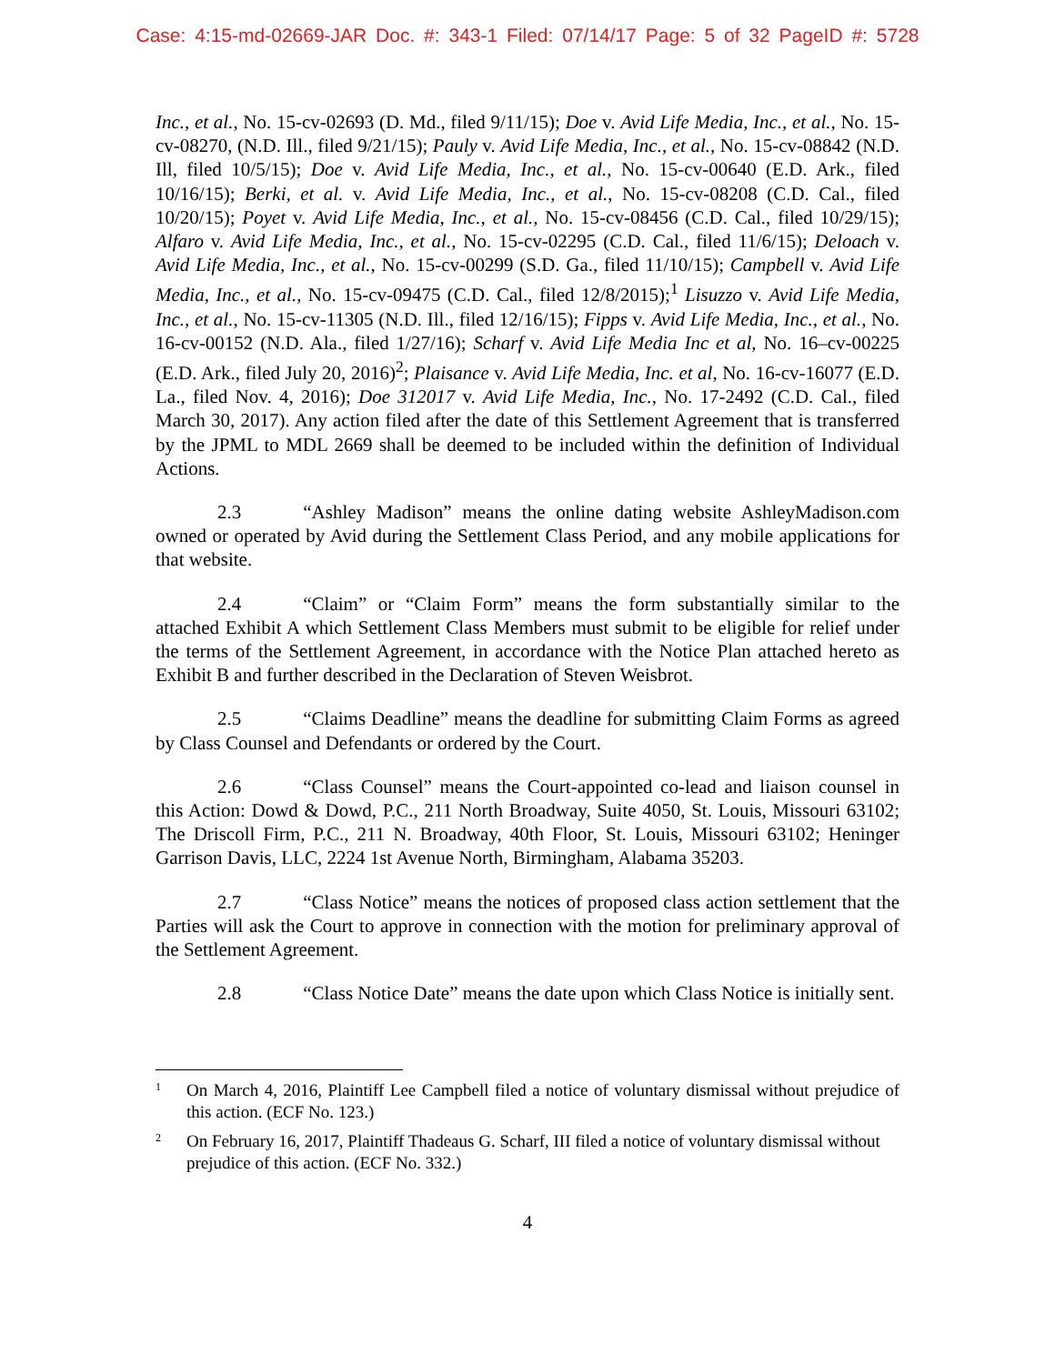Case: 4:15-md-02669-JAR Doc. #: 343-1 Filed: 07/14/17 Page: 5 of 32 PageID #: 5728
Inc., et al., No. 15-cv-02693 (D. Md., filed 9/11/15); Doe v. Avid Life Media, Inc., et al., No. 15-cv-08270, (N.D. Ill., filed 9/21/15); Pauly v. Avid Life Media, Inc., et al., No. 15-cv-08842 (N.D. Ill, filed 10/5/15); Doe v. Avid Life Media, Inc., et al., No. 15-cv-00640 (E.D. Ark., filed 10/16/15); Berki, et al. v. Avid Life Media, Inc., et al., No. 15-cv-08208 (C.D. Cal., filed 10/20/15); Poyet v. Avid Life Media, Inc., et al., No. 15-cv-08456 (C.D. Cal., filed 10/29/15); Alfaro v. Avid Life Media, Inc., et al., No. 15-cv-02295 (C.D. Cal., filed 11/6/15); Deloach v. Avid Life Media, Inc., et al., No. 15-cv-00299 (S.D. Ga., filed 11/10/15); Campbell v. Avid Life Media, Inc., et al., No. 15-cv-09475 (C.D. Cal., filed 12/8/2015);<sup>1</sup> Lisuzzo v. Avid Life Media, Inc., et al., No. 15-cv-11305 (N.D. Ill., filed 12/16/15); Fipps v. Avid Life Media, Inc., et al., No. 16-cv-00152 (N.D. Ala., filed 1/27/16); Scharf v. Avid Life Media Inc et al, No. 16–cv-00225 (E.D. Ark., filed July 20, 2016)<sup>2</sup>; Plaisance v. Avid Life Media, Inc. et al, No. 16-cv-16077 (E.D. La., filed Nov. 4, 2016); Doe 312017 v. Avid Life Media, Inc., No. 17-2492 (C.D. Cal., filed March 30, 2017). Any action filed after the date of this Settlement Agreement that is transferred by the JPML to MDL 2669 shall be deemed to be included within the definition of Individual Actions.
2.3 “Ashley Madison” means the online dating website AshleyMadison.com owned or operated by Avid during the Settlement Class Period, and any mobile applications for that website.
2.4 “Claim” or “Claim Form” means the form substantially similar to the attached Exhibit A which Settlement Class Members must submit to be eligible for relief under the terms of the Settlement Agreement, in accordance with the Notice Plan attached hereto as Exhibit B and further described in the Declaration of Steven Weisbrot.
2.5 “Claims Deadline” means the deadline for submitting Claim Forms as agreed by Class Counsel and Defendants or ordered by the Court.
2.6 “Class Counsel” means the Court-appointed co-lead and liaison counsel in this Action: Dowd & Dowd, P.C., 211 North Broadway, Suite 4050, St. Louis, Missouri 63102; The Driscoll Firm, P.C., 211 N. Broadway, 40th Floor, St. Louis, Missouri 63102; Heninger Garrison Davis, LLC, 2224 1st Avenue North, Birmingham, Alabama 35203.
2.7 “Class Notice” means the notices of proposed class action settlement that the Parties will ask the Court to approve in connection with the motion for preliminary approval of the Settlement Agreement.
2.8 “Class Notice Date” means the date upon which Class Notice is initially sent.
1 On March 4, 2016, Plaintiff Lee Campbell filed a notice of voluntary dismissal without prejudice of this action. (ECF No. 123.)
2 On February 16, 2017, Plaintiff Thadeaus G. Scharf, III filed a notice of voluntary dismissal without prejudice of this action. (ECF No. 332.)
4